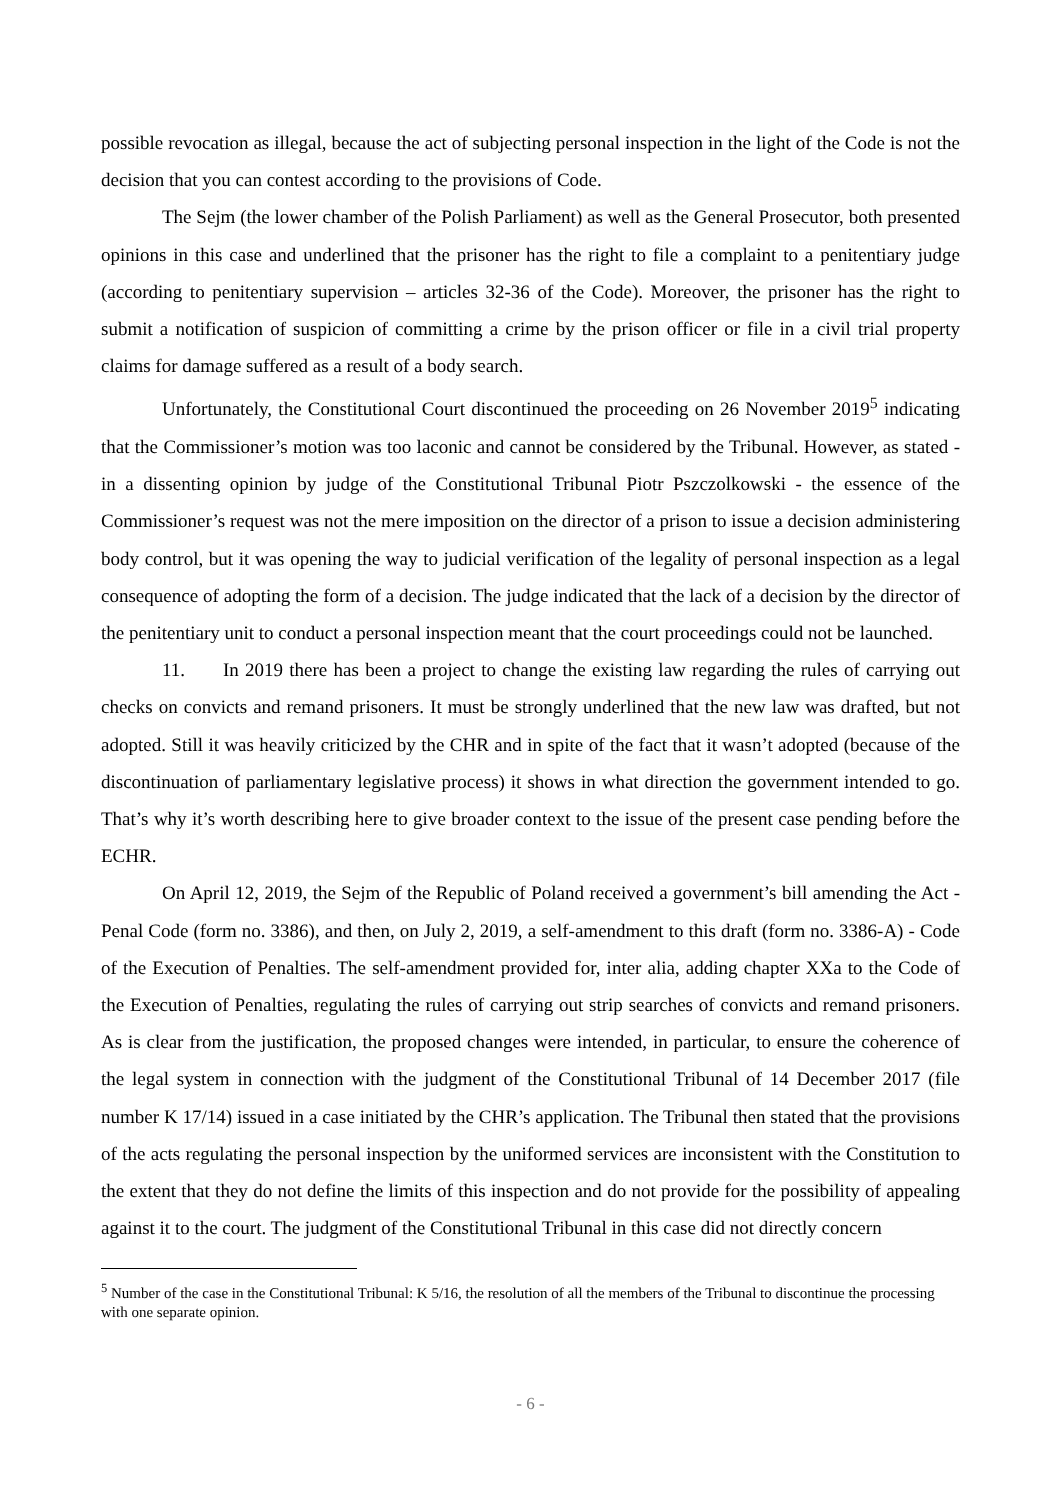possible revocation as illegal, because the act of subjecting personal inspection in the light of the Code is not the decision that you can contest according to the provisions of Code.
The Sejm (the lower chamber of the Polish Parliament) as well as the General Prosecutor, both presented opinions in this case and underlined that the prisoner has the right to file a complaint to a penitentiary judge (according to penitentiary supervision – articles 32-36 of the Code). Moreover, the prisoner has the right to submit a notification of suspicion of committing a crime by the prison officer or file in a civil trial property claims for damage suffered as a result of a body search.
Unfortunately, the Constitutional Court discontinued the proceeding on 26 November 2019<sup>5</sup> indicating that the Commissioner’s motion was too laconic and cannot be considered by the Tribunal. However, as stated - in a dissenting opinion by judge of the Constitutional Tribunal Piotr Pszczolkowski - the essence of the Commissioner’s request was not the mere imposition on the director of a prison to issue a decision administering body control, but it was opening the way to judicial verification of the legality of personal inspection as a legal consequence of adopting the form of a decision. The judge indicated that the lack of a decision by the director of the penitentiary unit to conduct a personal inspection meant that the court proceedings could not be launched.
11. In 2019 there has been a project to change the existing law regarding the rules of carrying out checks on convicts and remand prisoners. It must be strongly underlined that the new law was drafted, but not adopted. Still it was heavily criticized by the CHR and in spite of the fact that it wasn’t adopted (because of the discontinuation of parliamentary legislative process) it shows in what direction the government intended to go. That’s why it’s worth describing here to give broader context to the issue of the present case pending before the ECHR.
On April 12, 2019, the Sejm of the Republic of Poland received a government’s bill amending the Act - Penal Code (form no. 3386), and then, on July 2, 2019, a self-amendment to this draft (form no. 3386-A) - Code of the Execution of Penalties. The self-amendment provided for, inter alia, adding chapter XXa to the Code of the Execution of Penalties, regulating the rules of carrying out strip searches of convicts and remand prisoners. As is clear from the justification, the proposed changes were intended, in particular, to ensure the coherence of the legal system in connection with the judgment of the Constitutional Tribunal of 14 December 2017 (file number K 17/14) issued in a case initiated by the CHR’s application. The Tribunal then stated that the provisions of the acts regulating the personal inspection by the uniformed services are inconsistent with the Constitution to the extent that they do not define the limits of this inspection and do not provide for the possibility of appealing against it to the court. The judgment of the Constitutional Tribunal in this case did not directly concern
<sup>5</sup> Number of the case in the Constitutional Tribunal: K 5/16, the resolution of all the members of the Tribunal to discontinue the processing with one separate opinion.
- 6 -